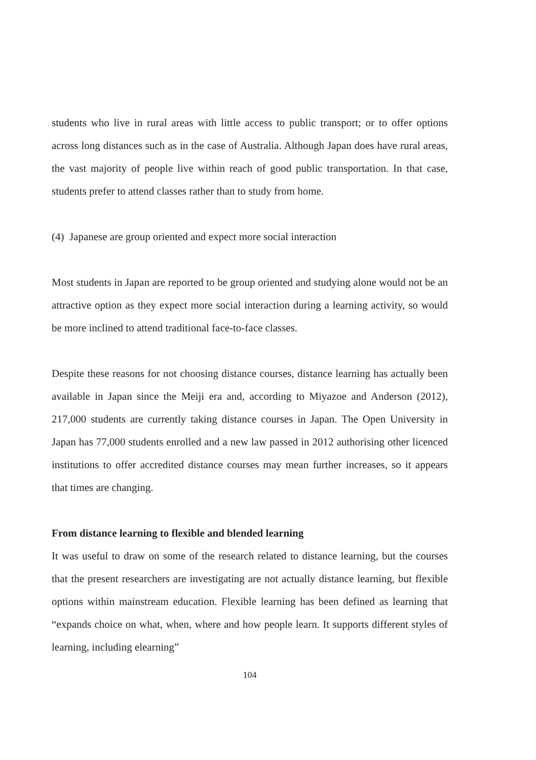students who live in rural areas with little access to public transport; or to offer options across long distances such as in the case of Australia. Although Japan does have rural areas, the vast majority of people live within reach of good public transportation. In that case, students prefer to attend classes rather than to study from home.
(4) Japanese are group oriented and expect more social interaction
Most students in Japan are reported to be group oriented and studying alone would not be an attractive option as they expect more social interaction during a learning activity, so would be more inclined to attend traditional face-to-face classes.
Despite these reasons for not choosing distance courses, distance learning has actually been available in Japan since the Meiji era and, according to Miyazoe and Anderson (2012), 217,000 students are currently taking distance courses in Japan. The Open University in Japan has 77,000 students enrolled and a new law passed in 2012 authorising other licenced institutions to offer accredited distance courses may mean further increases, so it appears that times are changing.
From distance learning to flexible and blended learning
It was useful to draw on some of the research related to distance learning, but the courses that the present researchers are investigating are not actually distance learning, but flexible options within mainstream education. Flexible learning has been defined as learning that “expands choice on what, when, where and how people learn. It supports different styles of learning, including elearning”
104